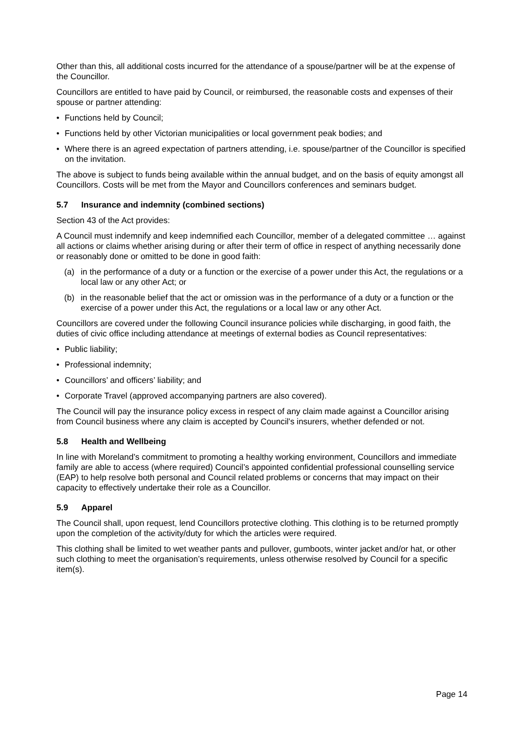Other than this, all additional costs incurred for the attendance of a spouse/partner will be at the expense of the Councillor.
Councillors are entitled to have paid by Council, or reimbursed, the reasonable costs and expenses of their spouse or partner attending:
• Functions held by Council;
• Functions held by other Victorian municipalities or local government peak bodies; and
• Where there is an agreed expectation of partners attending, i.e. spouse/partner of the Councillor is specified on the invitation.
The above is subject to funds being available within the annual budget, and on the basis of equity amongst all Councillors. Costs will be met from the Mayor and Councillors conferences and seminars budget.
5.7 Insurance and indemnity (combined sections)
Section 43 of the Act provides:
A Council must indemnify and keep indemnified each Councillor, member of a delegated committee … against all actions or claims whether arising during or after their term of office in respect of anything necessarily done or reasonably done or omitted to be done in good faith:
(a) in the performance of a duty or a function or the exercise of a power under this Act, the regulations or a local law or any other Act; or
(b) in the reasonable belief that the act or omission was in the performance of a duty or a function or the exercise of a power under this Act, the regulations or a local law or any other Act.
Councillors are covered under the following Council insurance policies while discharging, in good faith, the duties of civic office including attendance at meetings of external bodies as Council representatives:
• Public liability;
• Professional indemnity;
• Councillors’ and officers’ liability; and
• Corporate Travel (approved accompanying partners are also covered).
The Council will pay the insurance policy excess in respect of any claim made against a Councillor arising from Council business where any claim is accepted by Council's insurers, whether defended or not.
5.8 Health and Wellbeing
In line with Moreland’s commitment to promoting a healthy working environment, Councillors and immediate family are able to access (where required) Council’s appointed confidential professional counselling service (EAP) to help resolve both personal and Council related problems or concerns that may impact on their capacity to effectively undertake their role as a Councillor.
5.9 Apparel
The Council shall, upon request, lend Councillors protective clothing. This clothing is to be returned promptly upon the completion of the activity/duty for which the articles were required.
This clothing shall be limited to wet weather pants and pullover, gumboots, winter jacket and/or hat, or other such clothing to meet the organisation’s requirements, unless otherwise resolved by Council for a specific item(s).
Page 14